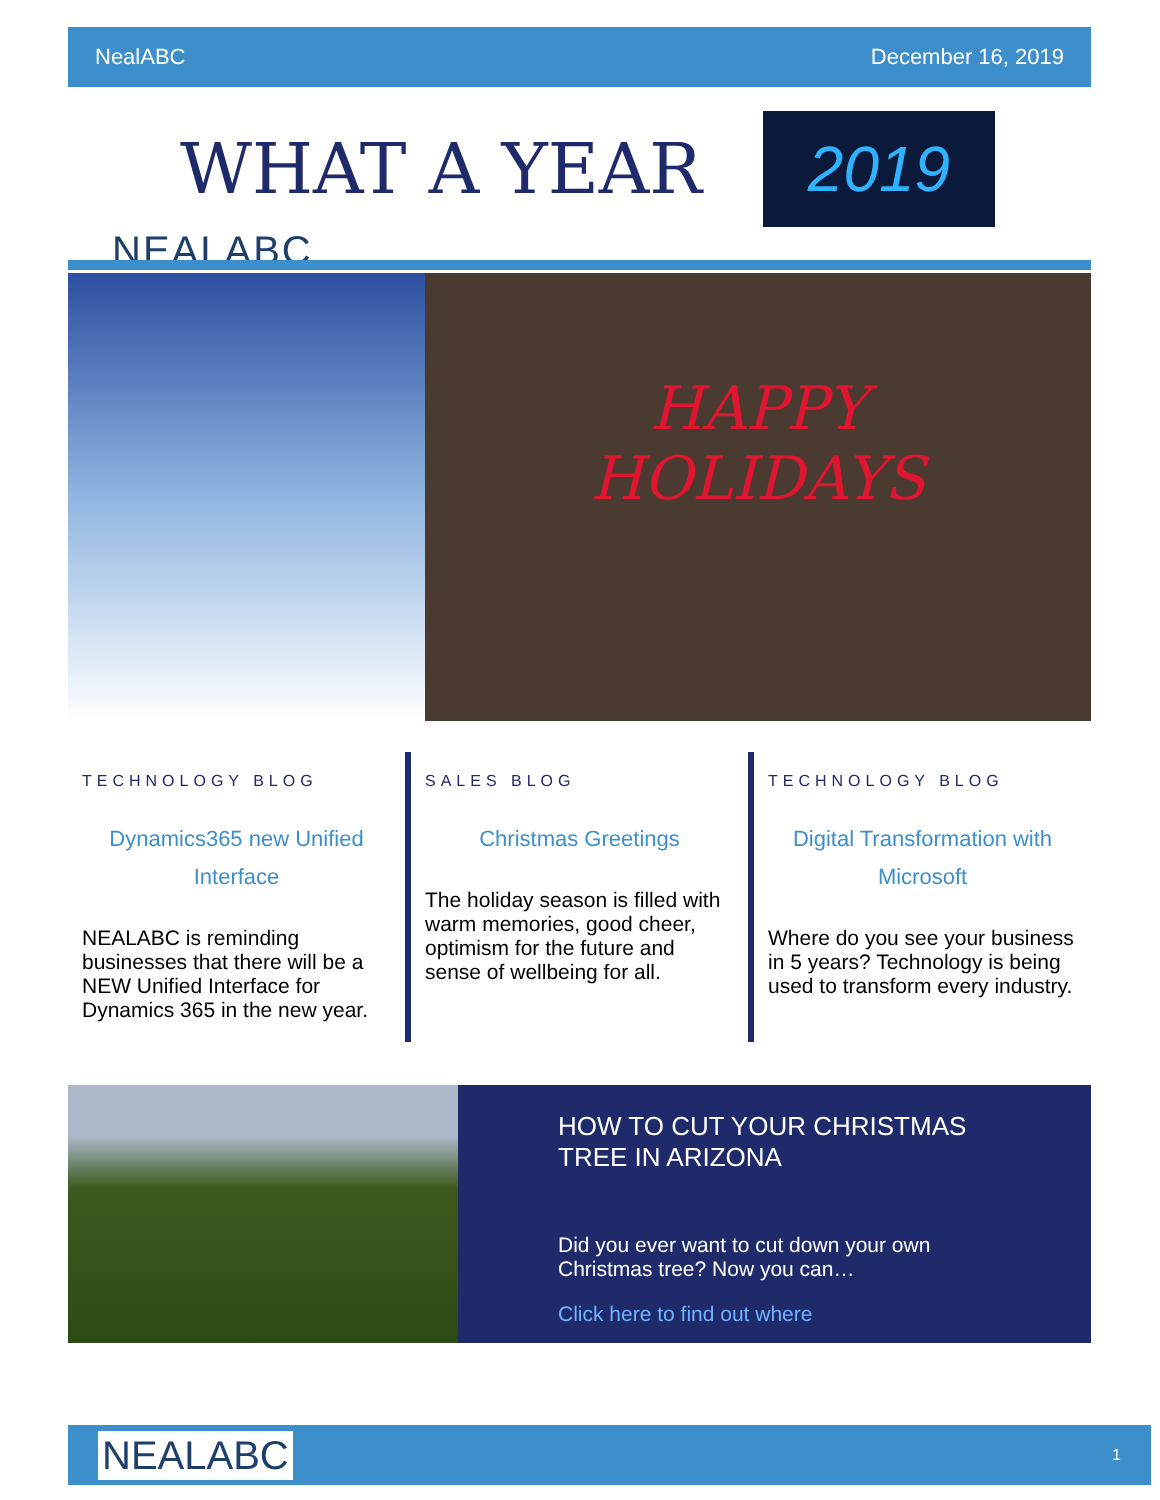NealABC December 16, 2019
WHAT A YEAR 2019
NEALABC
HAPPY
HOLIDAYS
TECHNOLOGY BLOG
Dynamics365 new Unified Interface
NEALABC is reminding businesses that there will be a NEW Unified Interface for Dynamics 365 in the new year.
SALES BLOG
Christmas Greetings
The holiday season is filled with warm memories, good cheer, optimism for the future and sense of wellbeing for all.
TECHNOLOGY BLOG
Digital Transformation with Microsoft
Where do you see your business in 5 years? Technology is being used to transform every industry.
HOW TO CUT YOUR CHRISTMAS TREE IN ARIZONA
Did you ever want to cut down your own Christmas tree? Now you can…
Click here to find out where
NEALABC 1